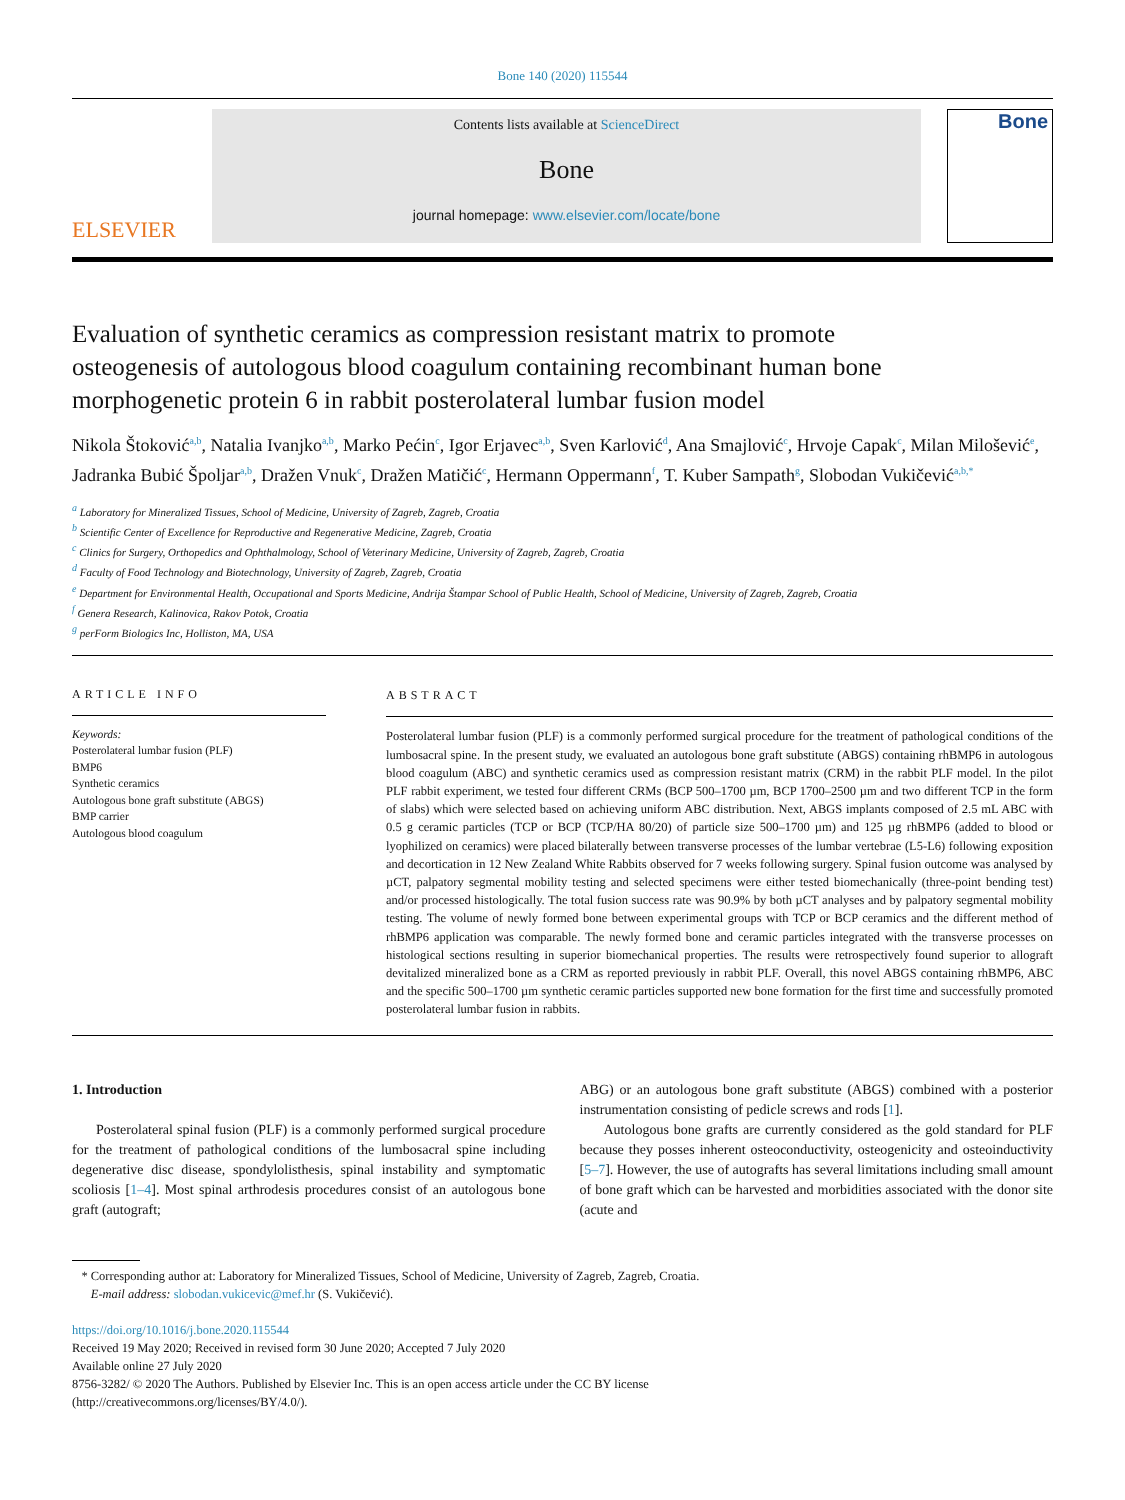Bone 140 (2020) 115544
ELSEVIER
Contents lists available at ScienceDirect
Bone
journal homepage: www.elsevier.com/locate/bone
Bone
Evaluation of synthetic ceramics as compression resistant matrix to promote osteogenesis of autologous blood coagulum containing recombinant human bone morphogenetic protein 6 in rabbit posterolateral lumbar fusion model
Nikola Štoković<sup>a,b</sup>, Natalia Ivanjko<sup>a,b</sup>, Marko Pećin<sup>c</sup>, Igor Erjavec<sup>a,b</sup>, Sven Karlović<sup>d</sup>, Ana Smajlović<sup>c</sup>, Hrvoje Capak<sup>c</sup>, Milan Milošević<sup>e</sup>, Jadranka Bubić Špoljar<sup>a,b</sup>, Dražen Vnuk<sup>c</sup>, Dražen Matičić<sup>c</sup>, Hermann Oppermann<sup>f</sup>, T. Kuber Sampath<sup>g</sup>, Slobodan Vukičević<sup>a,b,*</sup>
<sup>a</sup> Laboratory for Mineralized Tissues, School of Medicine, University of Zagreb, Zagreb, Croatia
<sup>b</sup> Scientific Center of Excellence for Reproductive and Regenerative Medicine, Zagreb, Croatia
<sup>c</sup> Clinics for Surgery, Orthopedics and Ophthalmology, School of Veterinary Medicine, University of Zagreb, Zagreb, Croatia
<sup>d</sup> Faculty of Food Technology and Biotechnology, University of Zagreb, Zagreb, Croatia
<sup>e</sup> Department for Environmental Health, Occupational and Sports Medicine, Andrija Štampar School of Public Health, School of Medicine, University of Zagreb, Zagreb, Croatia
<sup>f</sup> Genera Research, Kalinovica, Rakov Potok, Croatia
<sup>g</sup> perForm Biologics Inc, Holliston, MA, USA
ARTICLE INFO
Keywords:
Posterolateral lumbar fusion (PLF)
BMP6
Synthetic ceramics
Autologous bone graft substitute (ABGS)
BMP carrier
Autologous blood coagulum
ABSTRACT
Posterolateral lumbar fusion (PLF) is a commonly performed surgical procedure for the treatment of pathological conditions of the lumbosacral spine. In the present study, we evaluated an autologous bone graft substitute (ABGS) containing rhBMP6 in autologous blood coagulum (ABC) and synthetic ceramics used as compression resistant matrix (CRM) in the rabbit PLF model. In the pilot PLF rabbit experiment, we tested four different CRMs (BCP 500–1700 µm, BCP 1700–2500 µm and two different TCP in the form of slabs) which were selected based on achieving uniform ABC distribution. Next, ABGS implants composed of 2.5 mL ABC with 0.5 g ceramic particles (TCP or BCP (TCP/HA 80/20) of particle size 500–1700 µm) and 125 µg rhBMP6 (added to blood or lyophilized on ceramics) were placed bilaterally between transverse processes of the lumbar vertebrae (L5-L6) following exposition and decortication in 12 New Zealand White Rabbits observed for 7 weeks following surgery. Spinal fusion outcome was analysed by µCT, palpatory segmental mobility testing and selected specimens were either tested biomechanically (three-point bending test) and/or processed histologically. The total fusion success rate was 90.9% by both µCT analyses and by palpatory segmental mobility testing. The volume of newly formed bone between experimental groups with TCP or BCP ceramics and the different method of rhBMP6 application was comparable. The newly formed bone and ceramic particles integrated with the transverse processes on histological sections resulting in superior biomechanical properties. The results were retrospectively found superior to allograft devitalized mineralized bone as a CRM as reported previously in rabbit PLF. Overall, this novel ABGS containing rhBMP6, ABC and the specific 500–1700 µm synthetic ceramic particles supported new bone formation for the first time and successfully promoted posterolateral lumbar fusion in rabbits.
1. Introduction
Posterolateral spinal fusion (PLF) is a commonly performed surgical procedure for the treatment of pathological conditions of the lumbosacral spine including degenerative disc disease, spondylolisthesis, spinal instability and symptomatic scoliosis [1–4]. Most spinal arthrodesis procedures consist of an autologous bone graft (autograft;
ABG) or an autologous bone graft substitute (ABGS) combined with a posterior instrumentation consisting of pedicle screws and rods [1].
Autologous bone grafts are currently considered as the gold standard for PLF because they posses inherent osteoconductivity, osteogenicity and osteoinductivity [5–7]. However, the use of autografts has several limitations including small amount of bone graft which can be harvested and morbidities associated with the donor site (acute and
* Corresponding author at: Laboratory for Mineralized Tissues, School of Medicine, University of Zagreb, Zagreb, Croatia.
E-mail address: slobodan.vukicevic@mef.hr (S. Vukičević).
https://doi.org/10.1016/j.bone.2020.115544
Received 19 May 2020; Received in revised form 30 June 2020; Accepted 7 July 2020
Available online 27 July 2020
8756-3282/ © 2020 The Authors. Published by Elsevier Inc. This is an open access article under the CC BY license
(http://creativecommons.org/licenses/BY/4.0/).